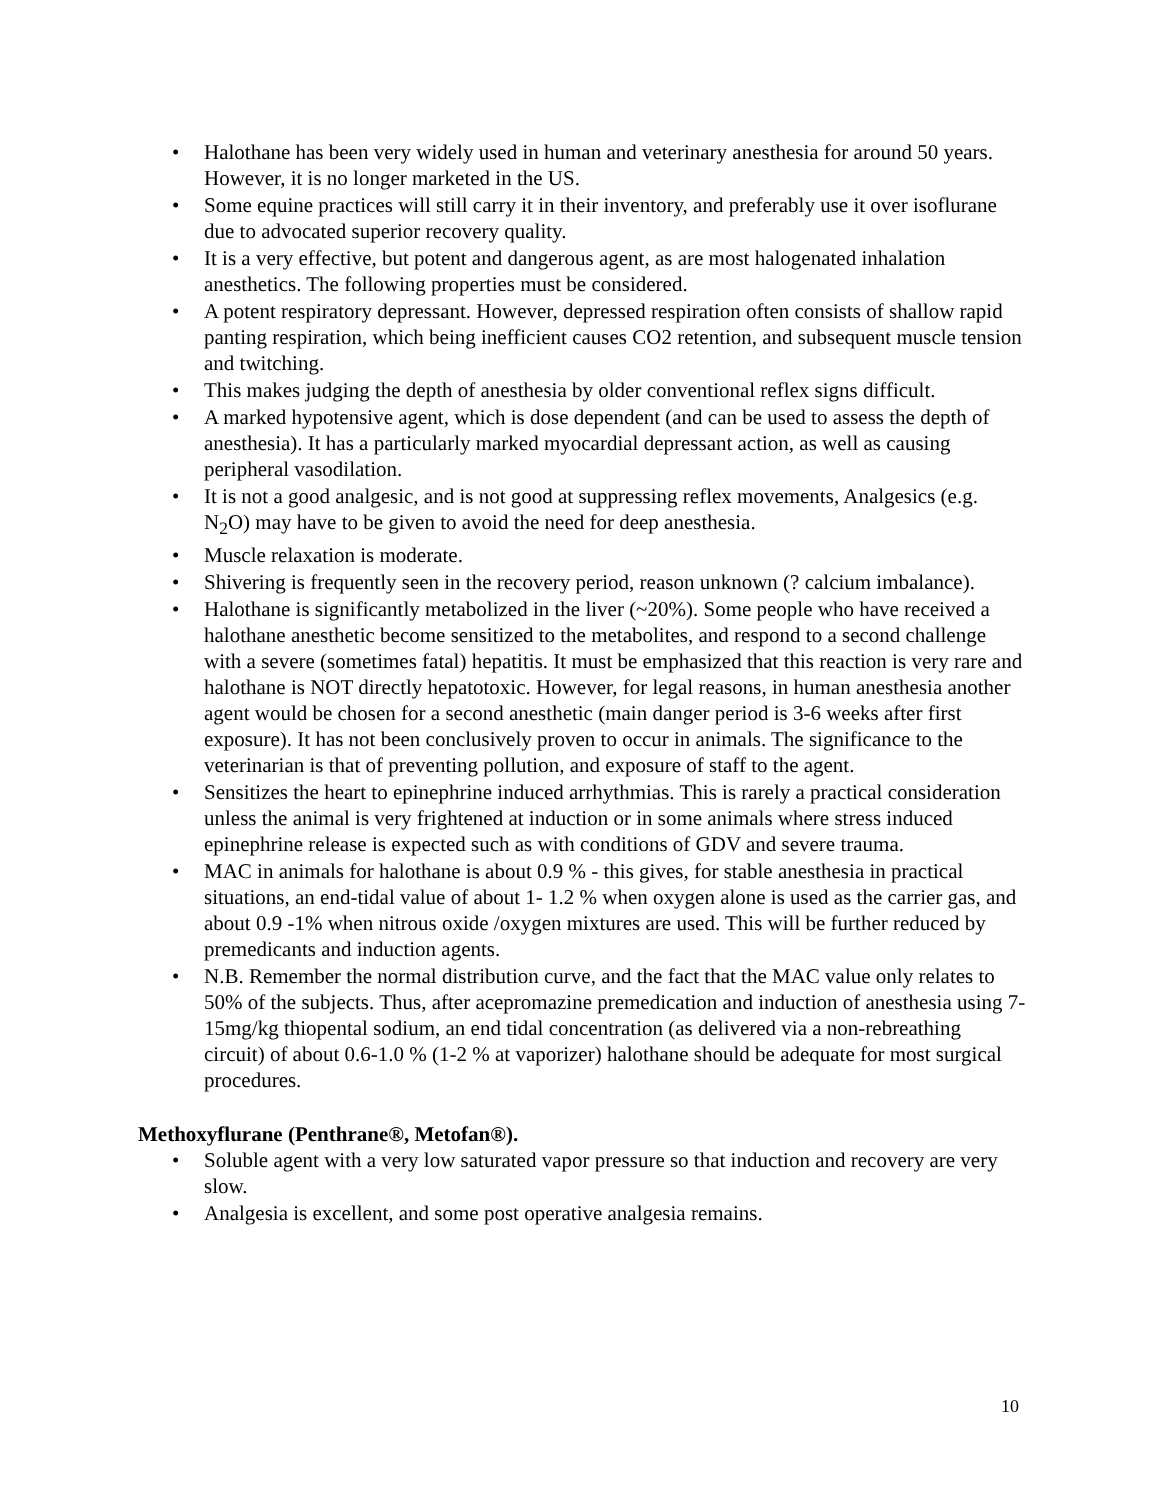• Halothane has been very widely used in human and veterinary anesthesia for around 50 years. However, it is no longer marketed in the US.
• Some equine practices will still carry it in their inventory, and preferably use it over isoflurane due to advocated superior recovery quality.
• It is a very effective, but potent and dangerous agent, as are most halogenated inhalation anesthetics. The following properties must be considered.
• A potent respiratory depressant. However, depressed respiration often consists of shallow rapid panting respiration, which being inefficient causes CO2 retention, and subsequent muscle tension and twitching.
• This makes judging the depth of anesthesia by older conventional reflex signs difficult.
• A marked hypotensive agent, which is dose dependent (and can be used to assess the depth of anesthesia). It has a particularly marked myocardial depressant action, as well as causing peripheral vasodilation.
• It is not a good analgesic, and is not good at suppressing reflex movements, Analgesics (e.g. N<sub>2</sub>O) may have to be given to avoid the need for deep anesthesia.
• Muscle relaxation is moderate.
• Shivering is frequently seen in the recovery period, reason unknown (? calcium imbalance).
• Halothane is significantly metabolized in the liver (~20%). Some people who have received a halothane anesthetic become sensitized to the metabolites, and respond to a second challenge with a severe (sometimes fatal) hepatitis. It must be emphasized that this reaction is very rare and halothane is NOT directly hepatotoxic. However, for legal reasons, in human anesthesia another agent would be chosen for a second anesthetic (main danger period is 3-6 weeks after first exposure). It has not been conclusively proven to occur in animals. The significance to the veterinarian is that of preventing pollution, and exposure of staff to the agent.
• Sensitizes the heart to epinephrine induced arrhythmias. This is rarely a practical consideration unless the animal is very frightened at induction or in some animals where stress induced epinephrine release is expected such as with conditions of GDV and severe trauma.
• MAC in animals for halothane is about 0.9 % - this gives, for stable anesthesia in practical situations, an end-tidal value of about 1- 1.2 % when oxygen alone is used as the carrier gas, and about 0.9 -1% when nitrous oxide /oxygen mixtures are used. This will be further reduced by premedicants and induction agents.
• N.B. Remember the normal distribution curve, and the fact that the MAC value only relates to 50% of the subjects. Thus, after acepromazine premedication and induction of anesthesia using 7-15mg/kg thiopental sodium, an end tidal concentration (as delivered via a non-rebreathing circuit) of about 0.6-1.0 % (1-2 % at vaporizer) halothane should be adequate for most surgical procedures.
Methoxyflurane (Penthrane®, Metofan®).
• Soluble agent with a very low saturated vapor pressure so that induction and recovery are very slow.
• Analgesia is excellent, and some post operative analgesia remains.
10